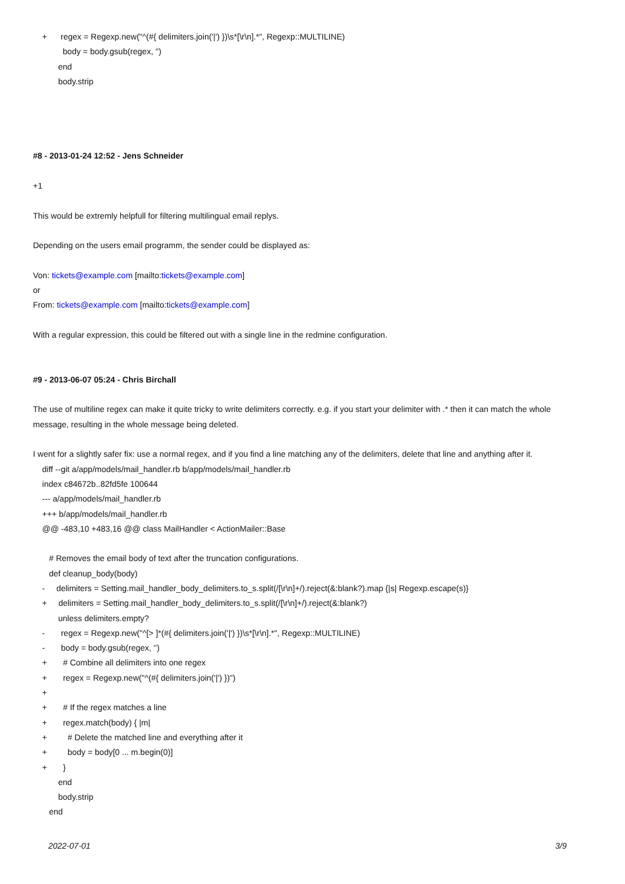+ regex = Regexp.new("^(#{ delimiters.join('|') })\s*[\r\n].*", Regexp::MULTILINE)
body = body.gsub(regex, '')
end
body.strip
#8 - 2013-01-24 12:52 - Jens Schneider
+1
This would be extremly helpfull for filtering multilingual email replys.
Depending on the users email programm, the sender could be displayed as:
Von: tickets@example.com [mailto:tickets@example.com]
or
From: tickets@example.com [mailto:tickets@example.com]
With a regular expression, this could be filtered out with a single line in the redmine configuration.
#9 - 2013-06-07 05:24 - Chris Birchall
The use of multiline regex can make it quite tricky to write delimiters correctly. e.g. if you start your delimiter with .* then it can match the whole message, resulting in the whole message being deleted.
I went for a slightly safer fix: use a normal regex, and if you find a line matching any of the delimiters, delete that line and anything after it.
diff --git a/app/models/mail_handler.rb b/app/models/mail_handler.rb
index c84672b..82fd5fe 100644
--- a/app/models/mail_handler.rb
+++ b/app/models/mail_handler.rb
@@ -483,10 +483,16 @@ class MailHandler < ActionMailer::Base
# Removes the email body of text after the truncation configurations.
def cleanup_body(body)
- delimiters = Setting.mail_handler_body_delimiters.to_s.split(/[\r\n]+/).reject(&:blank?).map {|s| Regexp.escape(s)}
+ delimiters = Setting.mail_handler_body_delimiters.to_s.split(/[\r\n]+/).reject(&:blank?)
unless delimiters.empty?
- regex = Regexp.new("^[> ]*(#{ delimiters.join('|') })\s*[\r\n].*", Regexp::MULTILINE)
- body = body.gsub(regex, '')
+ # Combine all delimiters into one regex
+ regex = Regexp.new("^(#{ delimiters.join('|') })")
+
+ # If the regex matches a line
+ regex.match(body) { |m|
+ # Delete the matched line and everything after it
+ body = body[0 ... m.begin(0)]
+ }
end
body.strip
end
2022-07-01 3/9